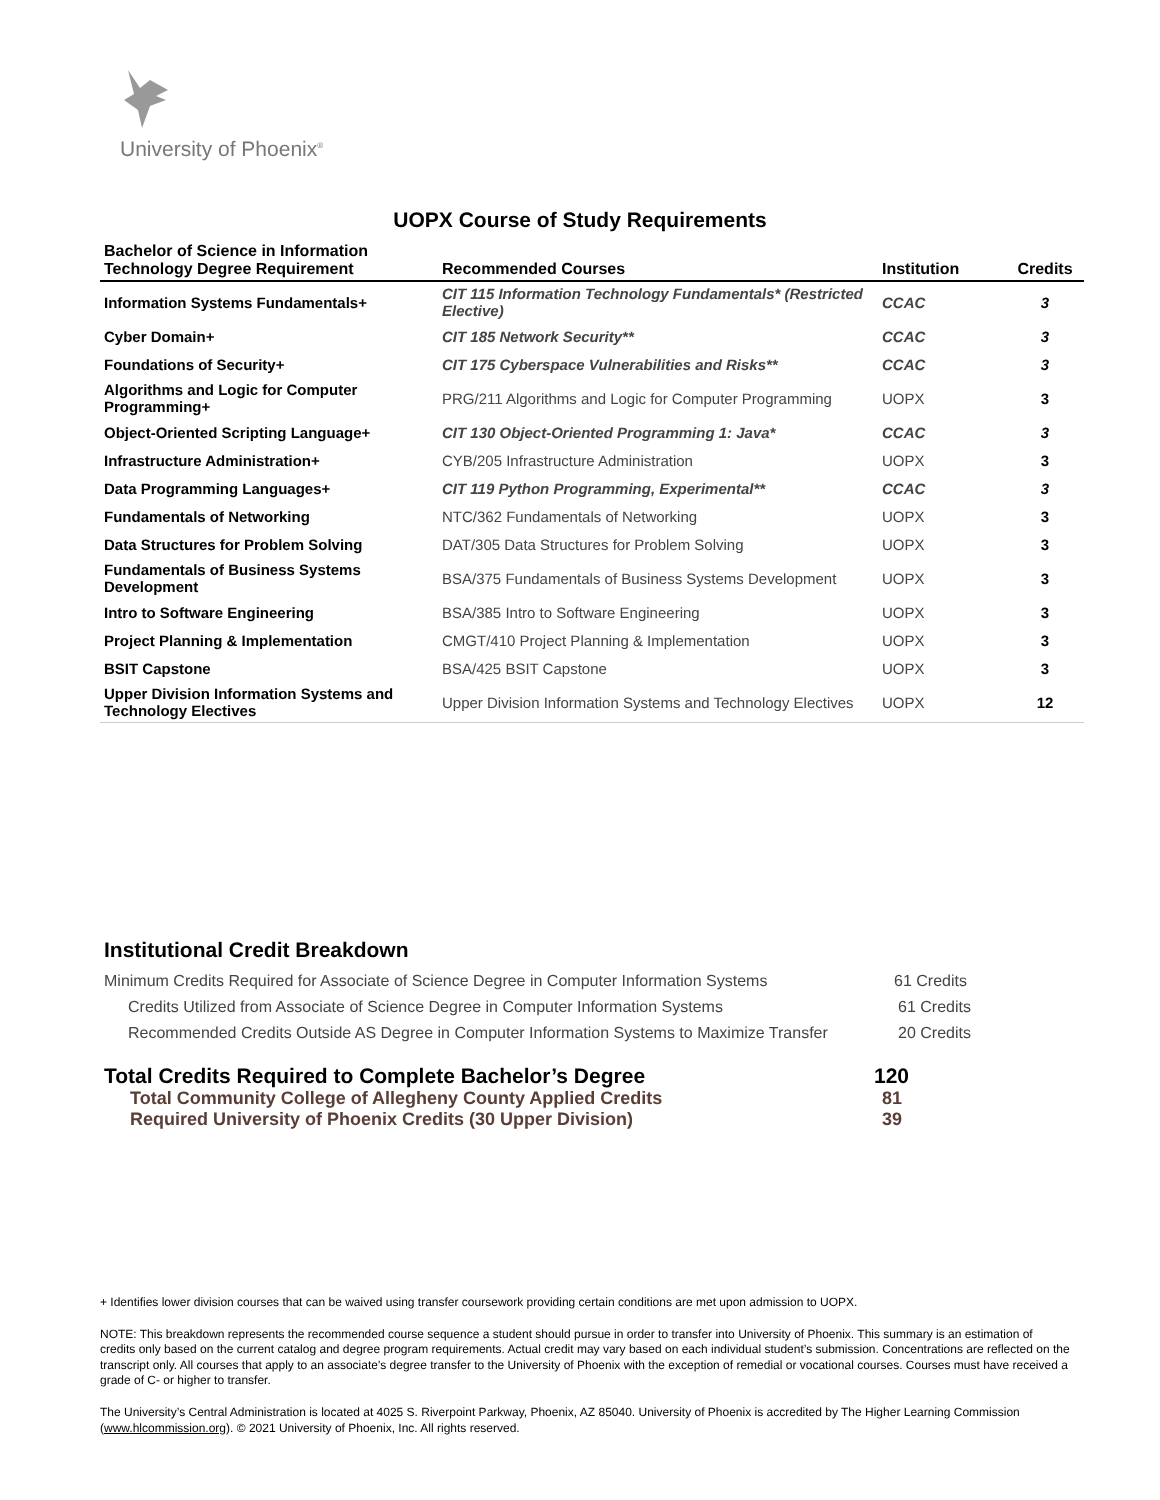University of Phoenix<sup>®</sup>
UOPX Course of Study Requirements
| Bachelor of Science in Information Technology Degree Requirement | Recommended Courses | Institution | Credits |
| --- | --- | --- | --- |
| Information Systems Fundamentals+ | CIT 115 Information Technology Fundamentals* (Restricted Elective) | CCAC | 3 |
| Cyber Domain+ | CIT 185 Network Security** | CCAC | 3 |
| Foundations of Security+ | CIT 175 Cyberspace Vulnerabilities and Risks** | CCAC | 3 |
| Algorithms and Logic for Computer Programming+ | PRG/211 Algorithms and Logic for Computer Programming | UOPX | 3 |
| Object-Oriented Scripting Language+ | CIT 130 Object-Oriented Programming 1: Java* | CCAC | 3 |
| Infrastructure Administration+ | CYB/205 Infrastructure Administration | UOPX | 3 |
| Data Programming Languages+ | CIT 119 Python Programming, Experimental** | CCAC | 3 |
| Fundamentals of Networking | NTC/362 Fundamentals of Networking | UOPX | 3 |
| Data Structures for Problem Solving | DAT/305 Data Structures for Problem Solving | UOPX | 3 |
| Fundamentals of Business Systems Development | BSA/375 Fundamentals of Business Systems Development | UOPX | 3 |
| Intro to Software Engineering | BSA/385 Intro to Software Engineering | UOPX | 3 |
| Project Planning & Implementation | CMGT/410 Project Planning & Implementation | UOPX | 3 |
| BSIT Capstone | BSA/425 BSIT Capstone | UOPX | 3 |
| Upper Division Information Systems and Technology Electives | Upper Division Information Systems and Technology Electives | UOPX | 12 |
Institutional Credit Breakdown
Minimum Credits Required for Associate of Science Degree in Computer Information Systems 61 Credits
Credits Utilized from Associate of Science Degree in Computer Information Systems 61 Credits
Recommended Credits Outside AS Degree in Computer Information Systems to Maximize Transfer 20 Credits
Total Credits Required to Complete Bachelor’s Degree 120
Total Community College of Allegheny County Applied Credits 81
Required University of Phoenix Credits (30 Upper Division) 39
+ Identifies lower division courses that can be waived using transfer coursework providing certain conditions are met upon admission to UOPX.
NOTE: This breakdown represents the recommended course sequence a student should pursue in order to transfer into University of Phoenix. This summary is an estimation of credits only based on the current catalog and degree program requirements. Actual credit may vary based on each individual student’s submission. Concentrations are reflected on the transcript only. All courses that apply to an associate's degree transfer to the University of Phoenix with the exception of remedial or vocational courses. Courses must have received a grade of C- or higher to transfer.
The University’s Central Administration is located at 4025 S. Riverpoint Parkway, Phoenix, AZ 85040. University of Phoenix is accredited by The Higher Learning Commission (www.hlcommission.org). © 2021 University of Phoenix, Inc. All rights reserved.